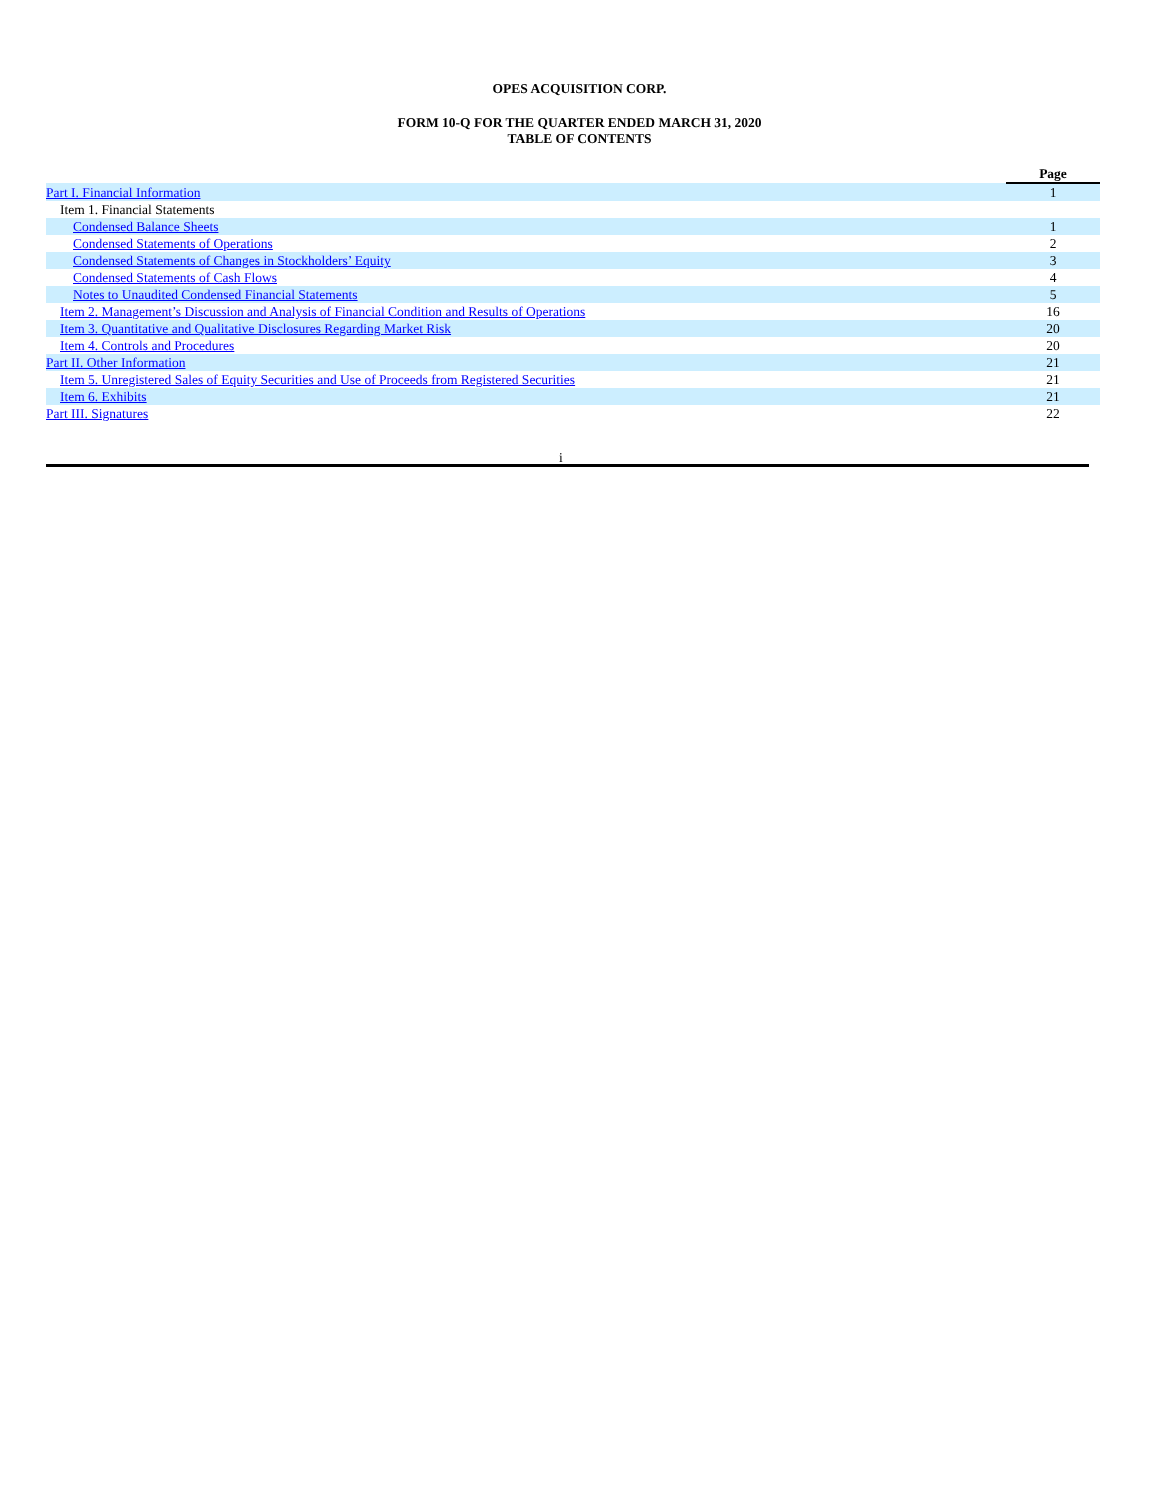OPES ACQUISITION CORP.
FORM 10-Q FOR THE QUARTER ENDED MARCH 31, 2020
TABLE OF CONTENTS
| | Page |
| --- | --- |
| Part I. Financial Information | 1 |
| Item 1. Financial Statements | |
| Condensed Balance Sheets | 1 |
| Condensed Statements of Operations | 2 |
| Condensed Statements of Changes in Stockholders’ Equity | 3 |
| Condensed Statements of Cash Flows | 4 |
| Notes to Unaudited Condensed Financial Statements | 5 |
| Item 2. Management’s Discussion and Analysis of Financial Condition and Results of Operations | 16 |
| Item 3. Quantitative and Qualitative Disclosures Regarding Market Risk | 20 |
| Item 4. Controls and Procedures | 20 |
| Part II. Other Information | 21 |
| Item 5. Unregistered Sales of Equity Securities and Use of Proceeds from Registered Securities | 21 |
| Item 6. Exhibits | 21 |
| Part III. Signatures | 22 |
i